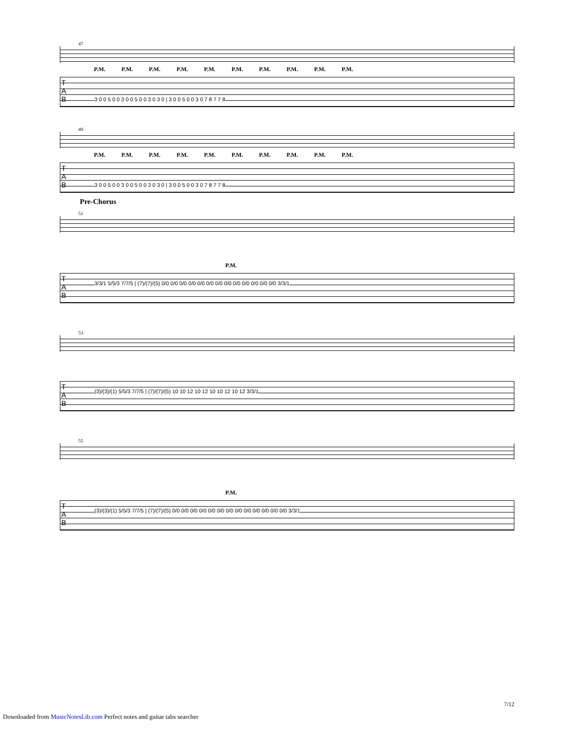47
P.M. P.M. P.M. P.M. P.M. P.M. P.M. P.M. P.M. P.M.
T
A
B
3 0 0 5 0 0 3 0 0 5 0 0 3 0 3 0 | 3 0 0 5 0 0 3 0 7 8 7 7 8
49
P.M. P.M. P.M. P.M. P.M. P.M. P.M. P.M. P.M. P.M.
T
A
B
3 0 0 5 0 0 3 0 0 5 0 0 3 0 3 0 | 3 0 0 5 0 0 3 0 7 8 7 7 8
Pre-Chorus
51
P.M.
T
A
B
3/3/1 5/5/3 7/7/5 | (7)/(7)/(5) 0/0 0/0 0/0 0/0 0/0 0/0 0/0 0/0 0/0 0/0 0/0 0/0 0/0 3/3/1
53
T
A
B
(3)/(3)/(1) 5/5/3 7/7/5 | (7)/(7)/(5) 10 10 12 10 12 10 10 12 10 12 3/3/1
55
P.M.
T
A
B
(3)/(3)/(1) 5/5/3 7/7/5 | (7)/(7)/(5) 0/0 0/0 0/0 0/0 0/0 0/0 0/0 0/0 0/0 0/0 0/0 0/0 0/0 3/3/1
7/12
Downloaded from MusicNotesLib.com Perfect notes and guitar tabs searcher